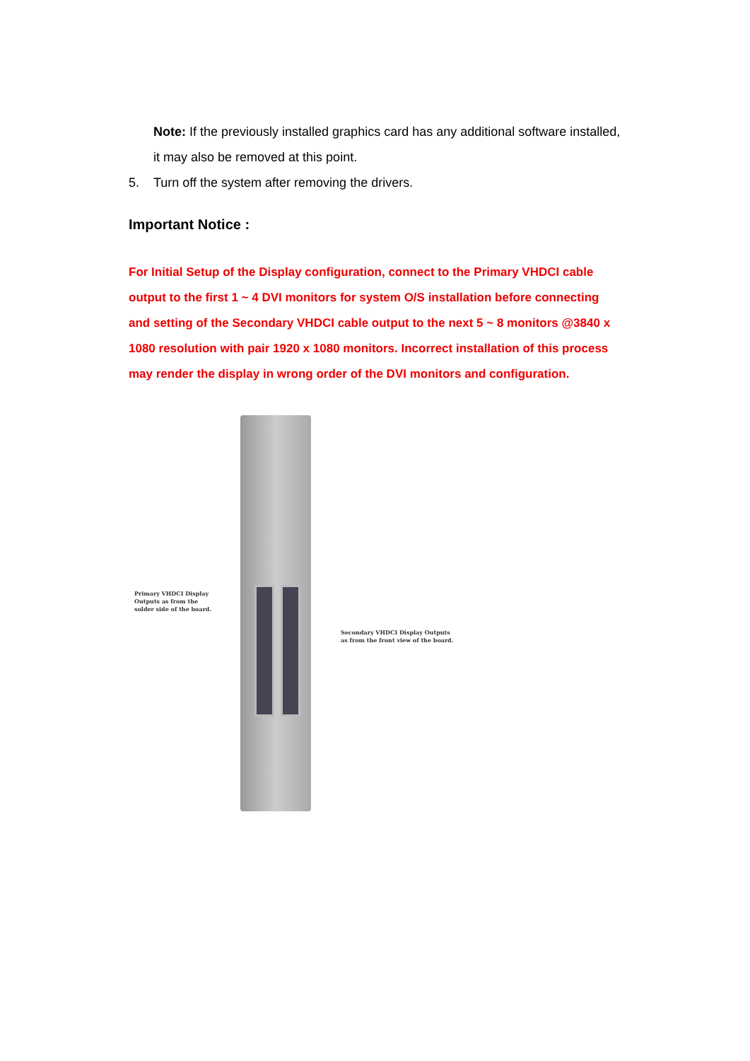Note: If the previously installed graphics card has any additional software installed, it may also be removed at this point.
5. Turn off the system after removing the drivers.
Important Notice :
For Initial Setup of the Display configuration, connect to the Primary VHDCI cable output to the first 1 ~ 4 DVI monitors for system O/S installation before connecting and setting of the Secondary VHDCI cable output to the next 5 ~ 8 monitors @3840 x 1080 resolution with pair 1920 x 1080 monitors. Incorrect installation of this process may render the display in wrong order of the DVI monitors and configuration.
Primary VHDCI Display
Outputs as from the
solder side of the board.
Secondary VHDCI Display Outputs
as from the front view of the board.